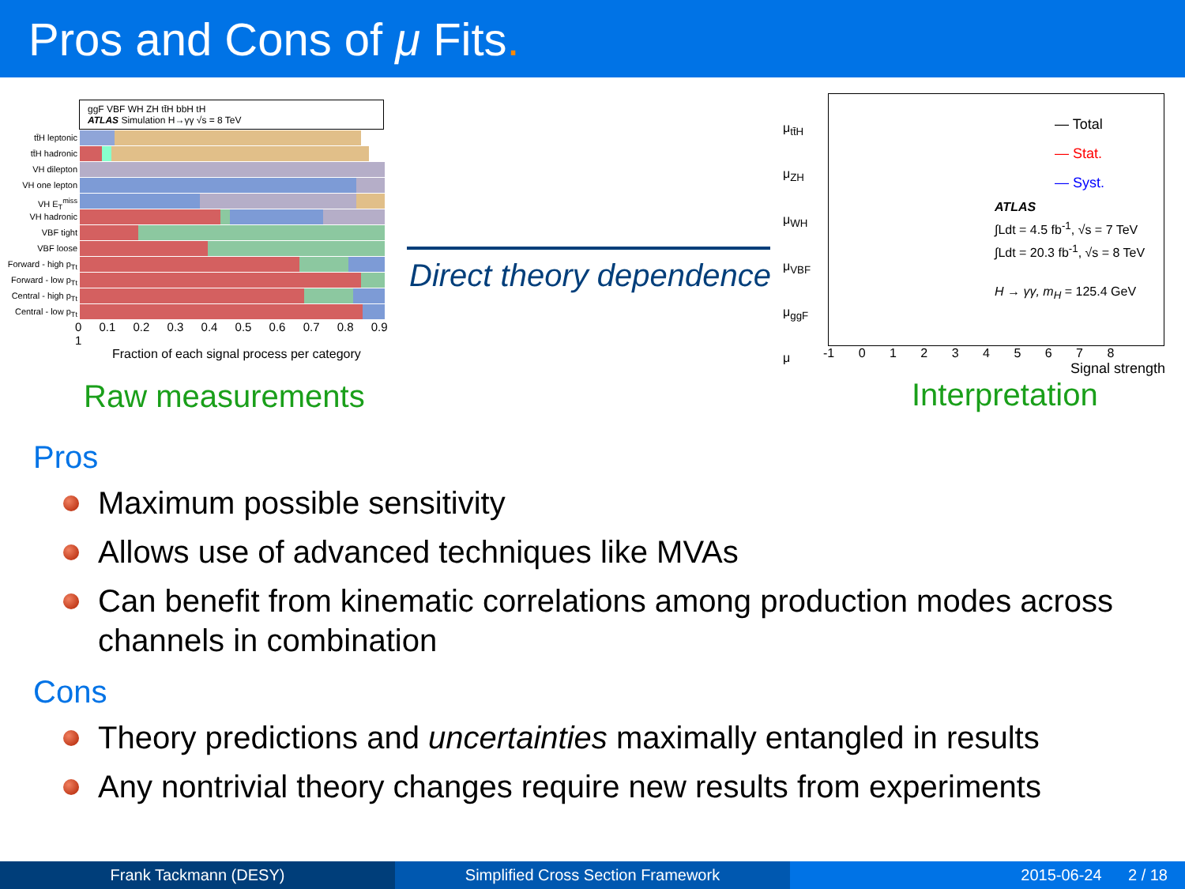Pros and Cons of μ Fits.
ggF VBF WH ZH tt̄H bbH tH
ATLAS Simulation H→γγ √s = 8 TeV
tt̄H leptonic
tt̄H hadronic
VH dilepton
VH one lepton
VH E<sub>T</sub><sup>miss</sup>
VH hadronic
VBF tight
VBF loose
Forward - high p<sub>Tt</sub>
Forward - low p<sub>Tt</sub>
Central - high p<sub>Tt</sub>
Central - low p<sub>Tt</sub>
0 0.1 0.2 0.3 0.4 0.5 0.6 0.7 0.8 0.9 1
Fraction of each signal process per category
Raw measurements
Direct theory dependence
μ<sub>tt̄H</sub>
μ<sub>ZH</sub>
μ<sub>WH</sub>
μ<sub>VBF</sub>
μ<sub>ggF</sub>
μ
— Total
— Stat.
— Syst.
ATLAS
∫Ldt = 4.5 fb<sup>-1</sup>, √s = 7 TeV
∫Ldt = 20.3 fb<sup>-1</sup>, √s = 8 TeV
H → γγ, m<sub>H</sub> = 125.4 GeV
-1 0 1 2 3 4 5 6 7 8
Signal strength
Interpretation
Pros
Maximum possible sensitivity
Allows use of advanced techniques like MVAs
Can benefit from kinematic correlations among production modes across channels in combination
Cons
Theory predictions and uncertainties maximally entangled in results
Any nontrivial theory changes require new results from experiments
Frank Tackmann (DESY) Simplified Cross Section Framework 2015-06-24 2 / 18